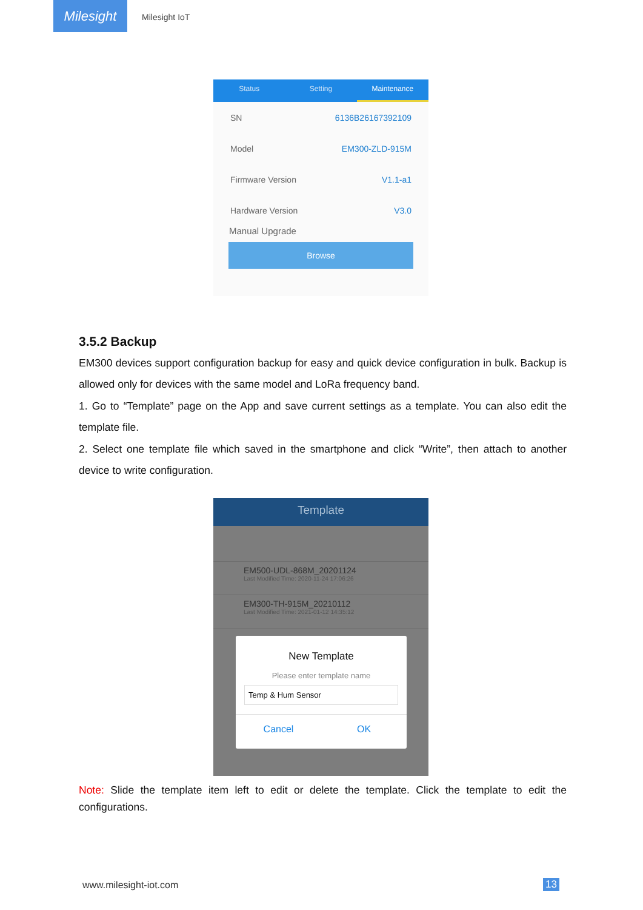Milesight
Milesight IoT
Status Setting Maintenance
SN 6136B26167392109
Model EM300-ZLD-915M
Firmware Version V1.1-a1
Hardware Version V3.0
Manual Upgrade
Browse
3.5.2 Backup
EM300 devices support configuration backup for easy and quick device configuration in bulk. Backup is allowed only for devices with the same model and LoRa frequency band.
1. Go to “Template” page on the App and save current settings as a template. You can also edit the template file.
2. Select one template file which saved in the smartphone and click “Write”, then attach to another device to write configuration.
Template
EM500-UDL-868M_20201124
Last Modified Time: 2020-11-24 17:06:26
EM300-TH-915M_20210112
Last Modified Time: 2021-01-12 14:35:12
New Template
Please enter template name
Temp & Hum Sensor
Cancel OK
Note: Slide the template item left to edit or delete the template. Click the template to edit the configurations.
www.milesight-iot.com 13